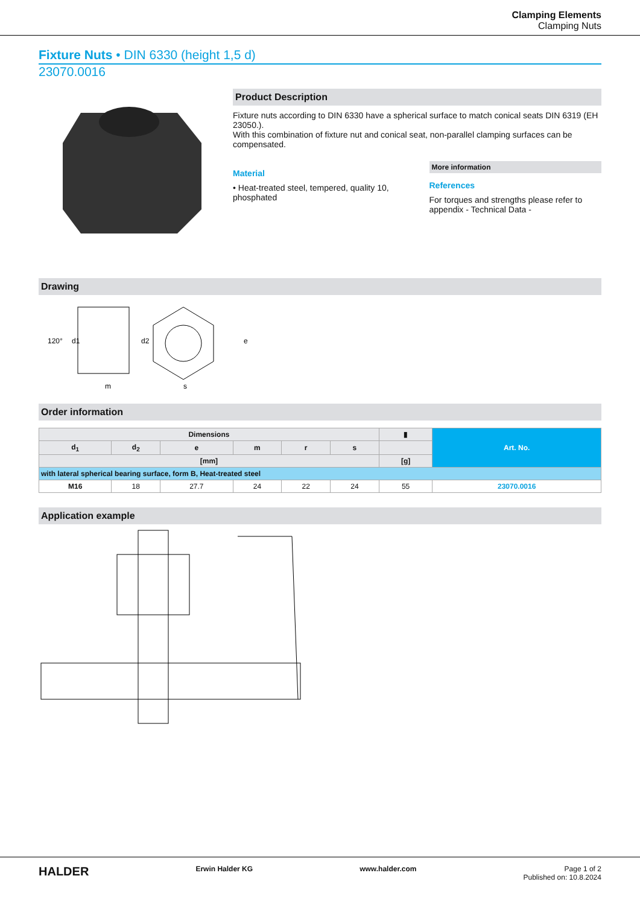Clamping Elements
Clamping Nuts
Fixture Nuts • DIN 6330 (height 1,5 d)
23070.0016
Product Description
Fixture nuts according to DIN 6330 have a spherical surface to match conical seats DIN 6319 (EH 23050.).
With this combination of fixture nut and conical seat, non-parallel clamping surfaces can be compensated.
Material
• Heat-treated steel, tempered, quality 10, phosphated
More information
References
For torques and strengths please refer to appendix - Technical Data -
Drawing
120°
d1
d2
m
s
e
Order information
| Dimensions | | | | | | ▮ | Art. No. |
| --- | --- | --- | --- | --- | --- | --- | --- |
| d<sub>1</sub> | d<sub>2</sub> | e | m | r | s | | |
| [mm] | | | | | | [g] | |
| with lateral spherical bearing surface, form B, Heat-treated steel | | | | | | | |
| M16 | 18 | 27.7 | 24 | 22 | 24 | 55 | 23070.0016 |
Application example
HALDER Erwin Halder KG www.halder.com Page 1 of 2
Published on: 10.8.2024